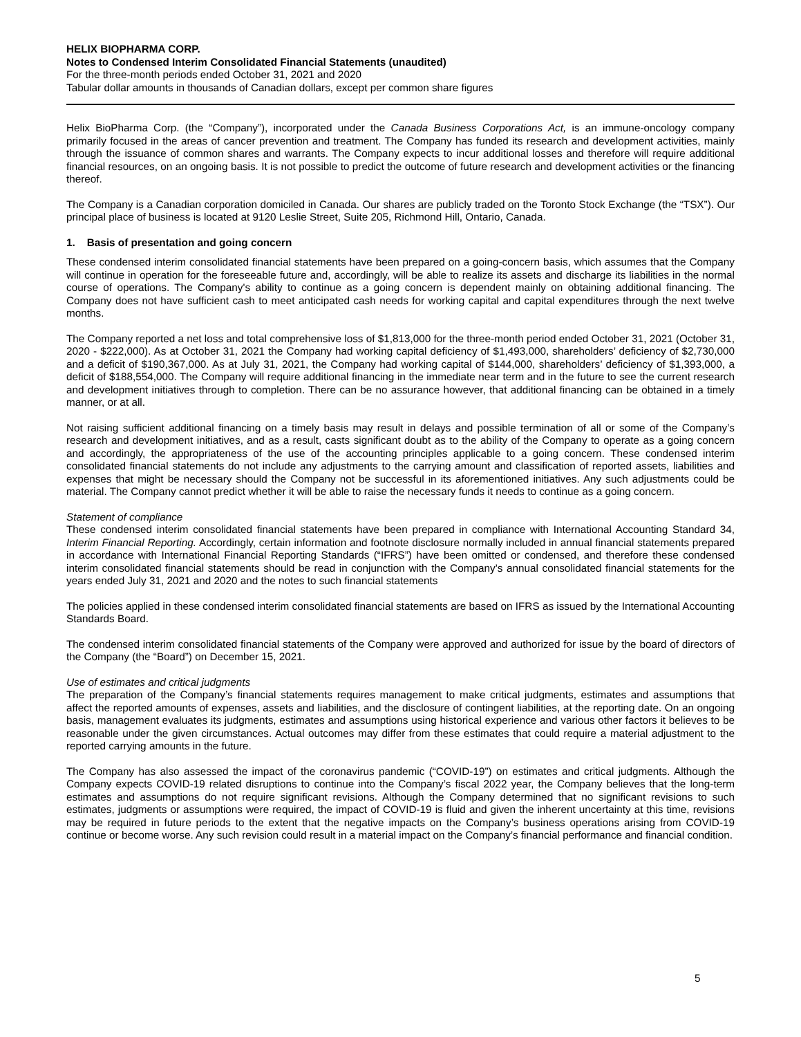HELIX BIOPHARMA CORP.
Notes to Condensed Interim Consolidated Financial Statements (unaudited)
For the three-month periods ended October 31, 2021 and 2020
Tabular dollar amounts in thousands of Canadian dollars, except per common share figures
Helix BioPharma Corp. (the “Company”), incorporated under the Canada Business Corporations Act, is an immune-oncology company primarily focused in the areas of cancer prevention and treatment. The Company has funded its research and development activities, mainly through the issuance of common shares and warrants. The Company expects to incur additional losses and therefore will require additional financial resources, on an ongoing basis. It is not possible to predict the outcome of future research and development activities or the financing thereof.
The Company is a Canadian corporation domiciled in Canada. Our shares are publicly traded on the Toronto Stock Exchange (the “TSX”). Our principal place of business is located at 9120 Leslie Street, Suite 205, Richmond Hill, Ontario, Canada.
1. Basis of presentation and going concern
These condensed interim consolidated financial statements have been prepared on a going-concern basis, which assumes that the Company will continue in operation for the foreseeable future and, accordingly, will be able to realize its assets and discharge its liabilities in the normal course of operations. The Company's ability to continue as a going concern is dependent mainly on obtaining additional financing. The Company does not have sufficient cash to meet anticipated cash needs for working capital and capital expenditures through the next twelve months.
The Company reported a net loss and total comprehensive loss of $1,813,000 for the three-month period ended October 31, 2021 (October 31, 2020 - $222,000). As at October 31, 2021 the Company had working capital deficiency of $1,493,000, shareholders’ deficiency of $2,730,000 and a deficit of $190,367,000. As at July 31, 2021, the Company had working capital of $144,000, shareholders’ deficiency of $1,393,000, a deficit of $188,554,000. The Company will require additional financing in the immediate near term and in the future to see the current research and development initiatives through to completion. There can be no assurance however, that additional financing can be obtained in a timely manner, or at all.
Not raising sufficient additional financing on a timely basis may result in delays and possible termination of all or some of the Company’s research and development initiatives, and as a result, casts significant doubt as to the ability of the Company to operate as a going concern and accordingly, the appropriateness of the use of the accounting principles applicable to a going concern. These condensed interim consolidated financial statements do not include any adjustments to the carrying amount and classification of reported assets, liabilities and expenses that might be necessary should the Company not be successful in its aforementioned initiatives. Any such adjustments could be material. The Company cannot predict whether it will be able to raise the necessary funds it needs to continue as a going concern.
Statement of compliance
These condensed interim consolidated financial statements have been prepared in compliance with International Accounting Standard 34, Interim Financial Reporting. Accordingly, certain information and footnote disclosure normally included in annual financial statements prepared in accordance with International Financial Reporting Standards (“IFRS”) have been omitted or condensed, and therefore these condensed interim consolidated financial statements should be read in conjunction with the Company’s annual consolidated financial statements for the years ended July 31, 2021 and 2020 and the notes to such financial statements
The policies applied in these condensed interim consolidated financial statements are based on IFRS as issued by the International Accounting Standards Board.
The condensed interim consolidated financial statements of the Company were approved and authorized for issue by the board of directors of the Company (the “Board”) on December 15, 2021.
Use of estimates and critical judgments
The preparation of the Company’s financial statements requires management to make critical judgments, estimates and assumptions that affect the reported amounts of expenses, assets and liabilities, and the disclosure of contingent liabilities, at the reporting date. On an ongoing basis, management evaluates its judgments, estimates and assumptions using historical experience and various other factors it believes to be reasonable under the given circumstances. Actual outcomes may differ from these estimates that could require a material adjustment to the reported carrying amounts in the future.
The Company has also assessed the impact of the coronavirus pandemic (“COVID-19”) on estimates and critical judgments. Although the Company expects COVID-19 related disruptions to continue into the Company’s fiscal 2022 year, the Company believes that the long-term estimates and assumptions do not require significant revisions. Although the Company determined that no significant revisions to such estimates, judgments or assumptions were required, the impact of COVID-19 is fluid and given the inherent uncertainty at this time, revisions may be required in future periods to the extent that the negative impacts on the Company’s business operations arising from COVID-19 continue or become worse. Any such revision could result in a material impact on the Company’s financial performance and financial condition.
5